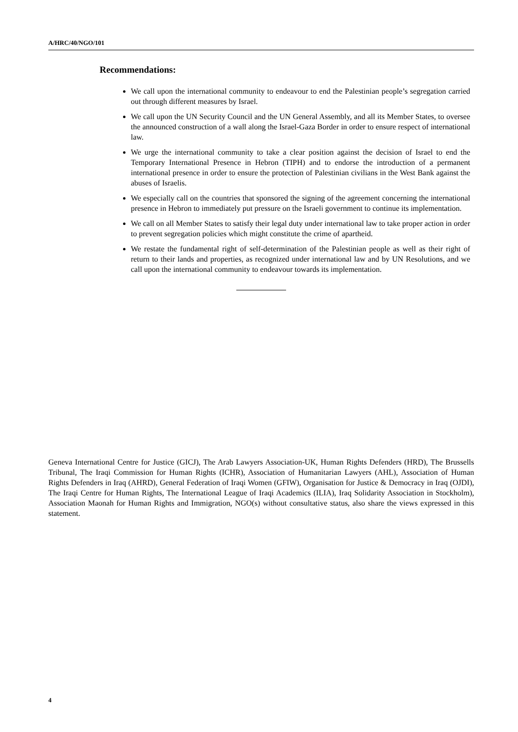A/HRC/40/NGO/101
Recommendations:
We call upon the international community to endeavour to end the Palestinian people’s segregation carried out through different measures by Israel.
We call upon the UN Security Council and the UN General Assembly, and all its Member States, to oversee the announced construction of a wall along the Israel-Gaza Border in order to ensure respect of international law.
We urge the international community to take a clear position against the decision of Israel to end the Temporary International Presence in Hebron (TIPH) and to endorse the introduction of a permanent international presence in order to ensure the protection of Palestinian civilians in the West Bank against the abuses of Israelis.
We especially call on the countries that sponsored the signing of the agreement concerning the international presence in Hebron to immediately put pressure on the Israeli government to continue its implementation.
We call on all Member States to satisfy their legal duty under international law to take proper action in order to prevent segregation policies which might constitute the crime of apartheid.
We restate the fundamental right of self-determination of the Palestinian people as well as their right of return to their lands and properties, as recognized under international law and by UN Resolutions, and we call upon the international community to endeavour towards its implementation.
Geneva International Centre for Justice (GICJ), The Arab Lawyers Association-UK, Human Rights Defenders (HRD), The Brussells Tribunal, The Iraqi Commission for Human Rights (ICHR), Association of Humanitarian Lawyers (AHL), Association of Human Rights Defenders in Iraq (AHRD), General Federation of Iraqi Women (GFIW), Organisation for Justice & Democracy in Iraq (OJDI), The Iraqi Centre for Human Rights, The International League of Iraqi Academics (ILIA), Iraq Solidarity Association in Stockholm), Association Maonah for Human Rights and Immigration, NGO(s) without consultative status, also share the views expressed in this statement.
4